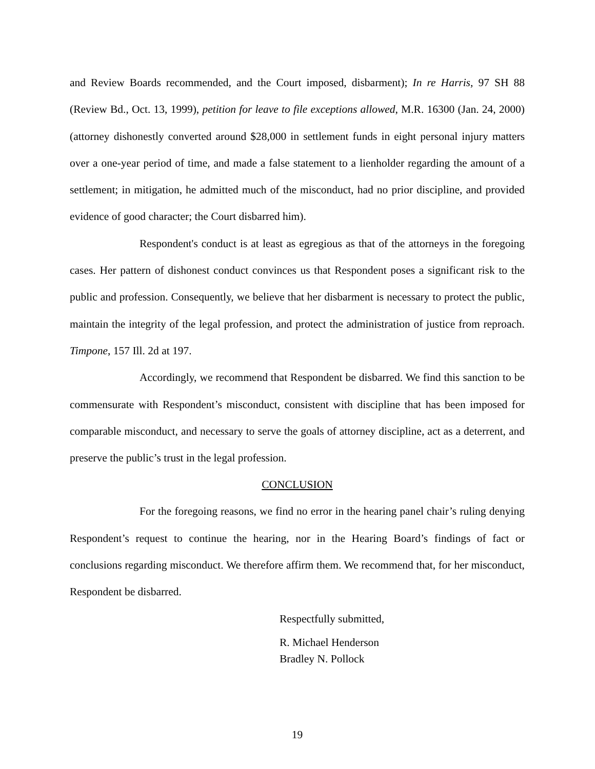and Review Boards recommended, and the Court imposed, disbarment); In re Harris, 97 SH 88 (Review Bd., Oct. 13, 1999), petition for leave to file exceptions allowed, M.R. 16300 (Jan. 24, 2000) (attorney dishonestly converted around $28,000 in settlement funds in eight personal injury matters over a one-year period of time, and made a false statement to a lienholder regarding the amount of a settlement; in mitigation, he admitted much of the misconduct, had no prior discipline, and provided evidence of good character; the Court disbarred him).
Respondent's conduct is at least as egregious as that of the attorneys in the foregoing cases. Her pattern of dishonest conduct convinces us that Respondent poses a significant risk to the public and profession. Consequently, we believe that her disbarment is necessary to protect the public, maintain the integrity of the legal profession, and protect the administration of justice from reproach. Timpone, 157 Ill. 2d at 197.
Accordingly, we recommend that Respondent be disbarred. We find this sanction to be commensurate with Respondent’s misconduct, consistent with discipline that has been imposed for comparable misconduct, and necessary to serve the goals of attorney discipline, act as a deterrent, and preserve the public’s trust in the legal profession.
CONCLUSION
For the foregoing reasons, we find no error in the hearing panel chair’s ruling denying Respondent’s request to continue the hearing, nor in the Hearing Board’s findings of fact or conclusions regarding misconduct. We therefore affirm them. We recommend that, for her misconduct, Respondent be disbarred.
Respectfully submitted,
R. Michael Henderson
Bradley N. Pollock
19